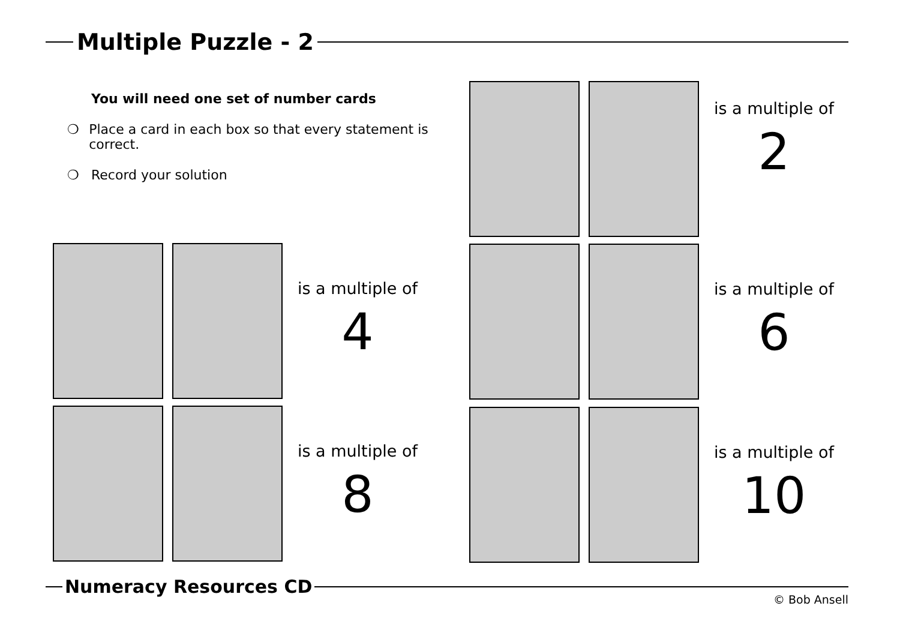Multiple Puzzle - 2
You will need one set of number cards
❍ Place a card in each box so that every statement is correct.
❍ Record your solution
is a multiple of
2
is a multiple of
4
is a multiple of
6
is a multiple of
8
is a multiple of
10
Numeracy Resources CD
© Bob Ansell